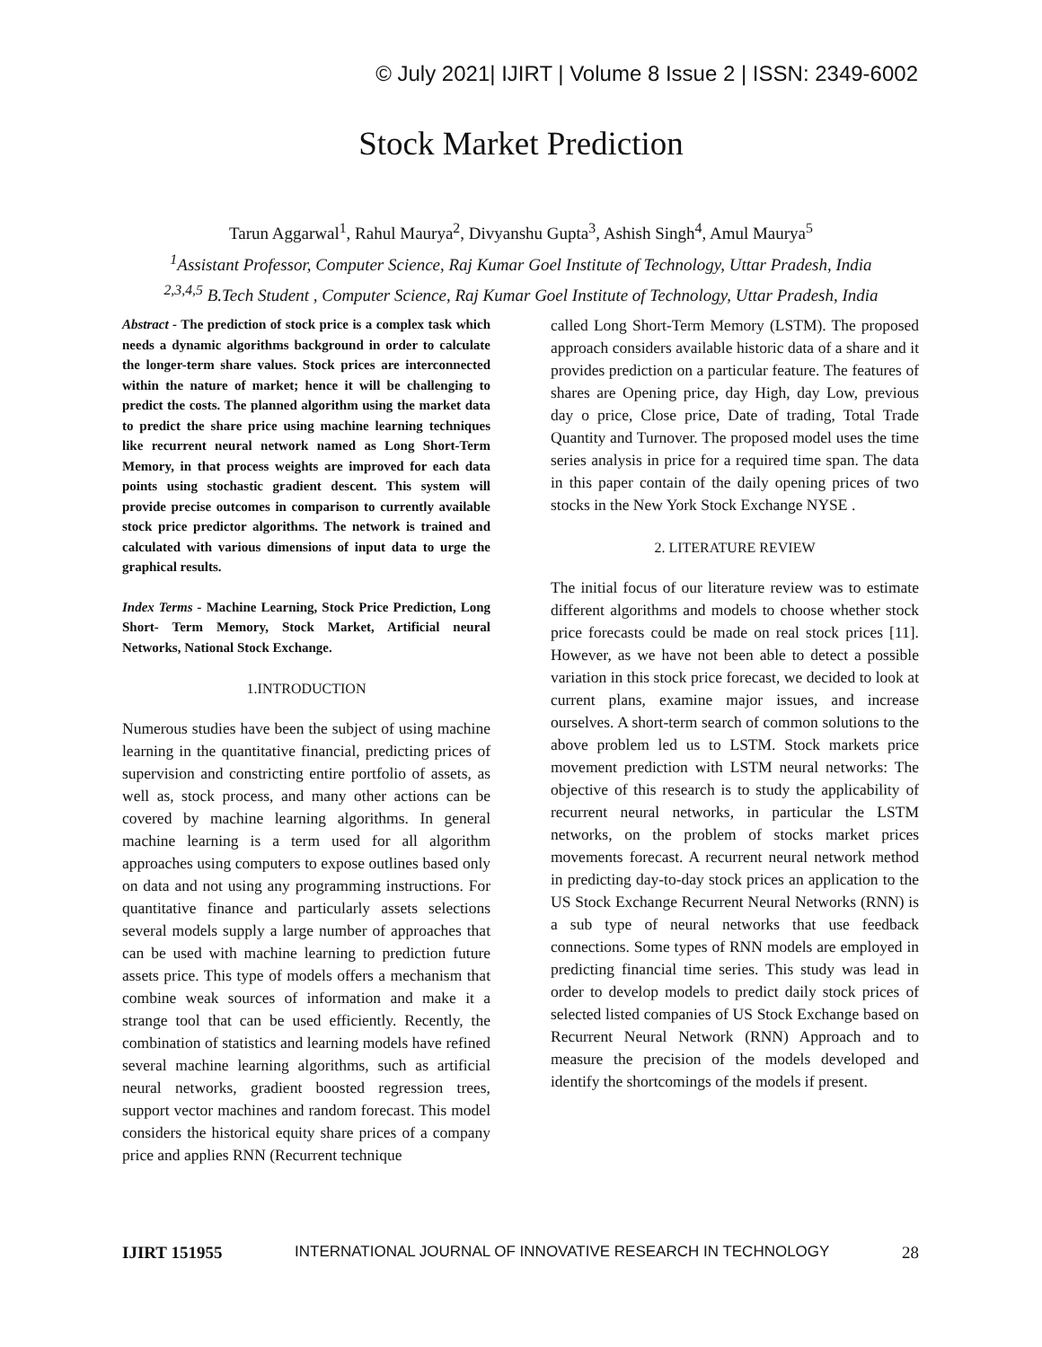© July 2021| IJIRT | Volume 8 Issue 2 | ISSN: 2349-6002
Stock Market Prediction
Tarun Aggarwal<sup>1</sup>, Rahul Maurya<sup>2</sup>, Divyanshu Gupta<sup>3</sup>, Ashish Singh<sup>4</sup>, Amul Maurya<sup>5</sup>
<sup>1</sup> Assistant Professor, Computer Science, Raj Kumar Goel Institute of Technology, Uttar Pradesh, India
<sup>2,3,4,5</sup> B.Tech Student , Computer Science, Raj Kumar Goel Institute of Technology, Uttar Pradesh, India
Abstract - The prediction of stock price is a complex task which needs a dynamic algorithms background in order to calculate the longer-term share values. Stock prices are interconnected within the nature of market; hence it will be challenging to predict the costs. The planned algorithm using the market data to predict the share price using machine learning techniques like recurrent neural network named as Long Short-Term Memory, in that process weights are improved for each data points using stochastic gradient descent. This system will provide precise outcomes in comparison to currently available stock price predictor algorithms. The network is trained and calculated with various dimensions of input data to urge the graphical results.
Index Terms - Machine Learning, Stock Price Prediction, Long Short- Term Memory, Stock Market, Artificial neural Networks, National Stock Exchange.
1.INTRODUCTION
Numerous studies have been the subject of using machine learning in the quantitative financial, predicting prices of supervision and constricting entire portfolio of assets, as well as, stock process, and many other actions can be covered by machine learning algorithms. In general machine learning is a term used for all algorithm approaches using computers to expose outlines based only on data and not using any programming instructions. For quantitative finance and particularly assets selections several models supply a large number of approaches that can be used with machine learning to prediction future assets price. This type of models offers a mechanism that combine weak sources of information and make it a strange tool that can be used efficiently. Recently, the combination of statistics and learning models have refined several machine learning algorithms, such as artificial neural networks, gradient boosted regression trees, support vector machines and random forecast. This model considers the historical equity share prices of a company price and applies RNN (Recurrent technique
called Long Short-Term Memory (LSTM). The proposed approach considers available historic data of a share and it provides prediction on a particular feature. The features of shares are Opening price, day High, day Low, previous day o price, Close price, Date of trading, Total Trade Quantity and Turnover. The proposed model uses the time series analysis in price for a required time span. The data in this paper contain of the daily opening prices of two stocks in the New York Stock Exchange NYSE .
2. LITERATURE REVIEW
The initial focus of our literature review was to estimate different algorithms and models to choose whether stock price forecasts could be made on real stock prices [11]. However, as we have not been able to detect a possible variation in this stock price forecast, we decided to look at current plans, examine major issues, and increase ourselves. A short-term search of common solutions to the above problem led us to LSTM. Stock markets price movement prediction with LSTM neural networks: The objective of this research is to study the applicability of recurrent neural networks, in particular the LSTM networks, on the problem of stocks market prices movements forecast. A recurrent neural network method in predicting day-to-day stock prices an application to the US Stock Exchange Recurrent Neural Networks (RNN) is a sub type of neural networks that use feedback connections. Some types of RNN models are employed in predicting financial time series. This study was lead in order to develop models to predict daily stock prices of selected listed companies of US Stock Exchange based on Recurrent Neural Network (RNN) Approach and to measure the precision of the models developed and identify the shortcomings of the models if present.
IJIRT 151955 INTERNATIONAL JOURNAL OF INNOVATIVE RESEARCH IN TECHNOLOGY 28